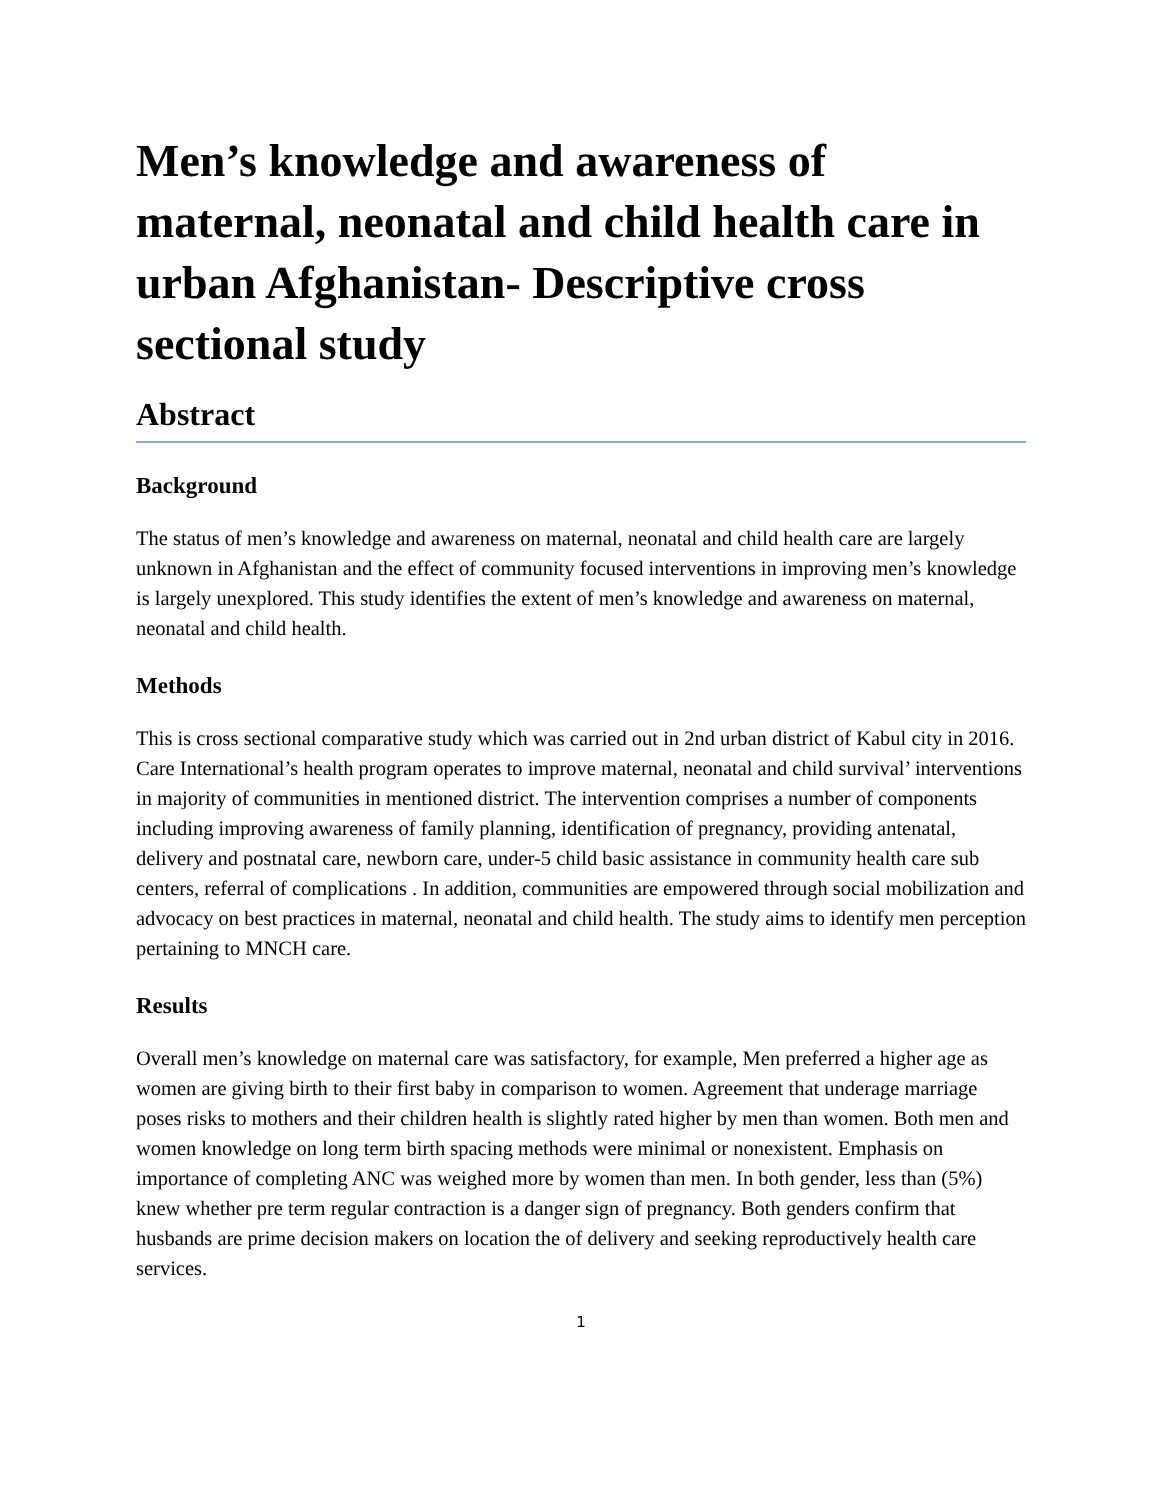Men’s knowledge and awareness of maternal, neonatal and child health care in urban Afghanistan- Descriptive cross sectional study
Abstract
Background
The status of men’s knowledge and awareness on maternal, neonatal and child health care are largely unknown in Afghanistan and the effect of community focused interventions in improving men’s knowledge is largely unexplored. This study identifies the extent of men’s knowledge and awareness on maternal, neonatal and child health.
Methods
This is cross sectional comparative study which was carried out in 2nd urban district of Kabul city in 2016. Care International’s health program operates to improve maternal, neonatal and child survival’ interventions in majority of communities in mentioned district. The intervention comprises a number of components including improving awareness of family planning, identification of pregnancy, providing antenatal, delivery and postnatal care, newborn care, under-5 child basic assistance in community health care sub centers, referral of complications . In addition, communities are empowered through social mobilization and advocacy on best practices in maternal, neonatal and child health. The study aims to identify men perception pertaining to MNCH care.
Results
Overall men’s knowledge on maternal care was satisfactory, for example, Men preferred a higher age as women are giving birth to their first baby in comparison to women. Agreement that underage marriage poses risks to mothers and their children health is slightly rated higher by men than women. Both men and women knowledge on long term birth spacing methods were minimal or nonexistent. Emphasis on importance of completing ANC was weighed more by women than men. In both gender, less than (5%) knew whether pre term regular contraction is a danger sign of pregnancy. Both genders confirm that husbands are prime decision makers on location the of delivery and seeking reproductively health care services.
1